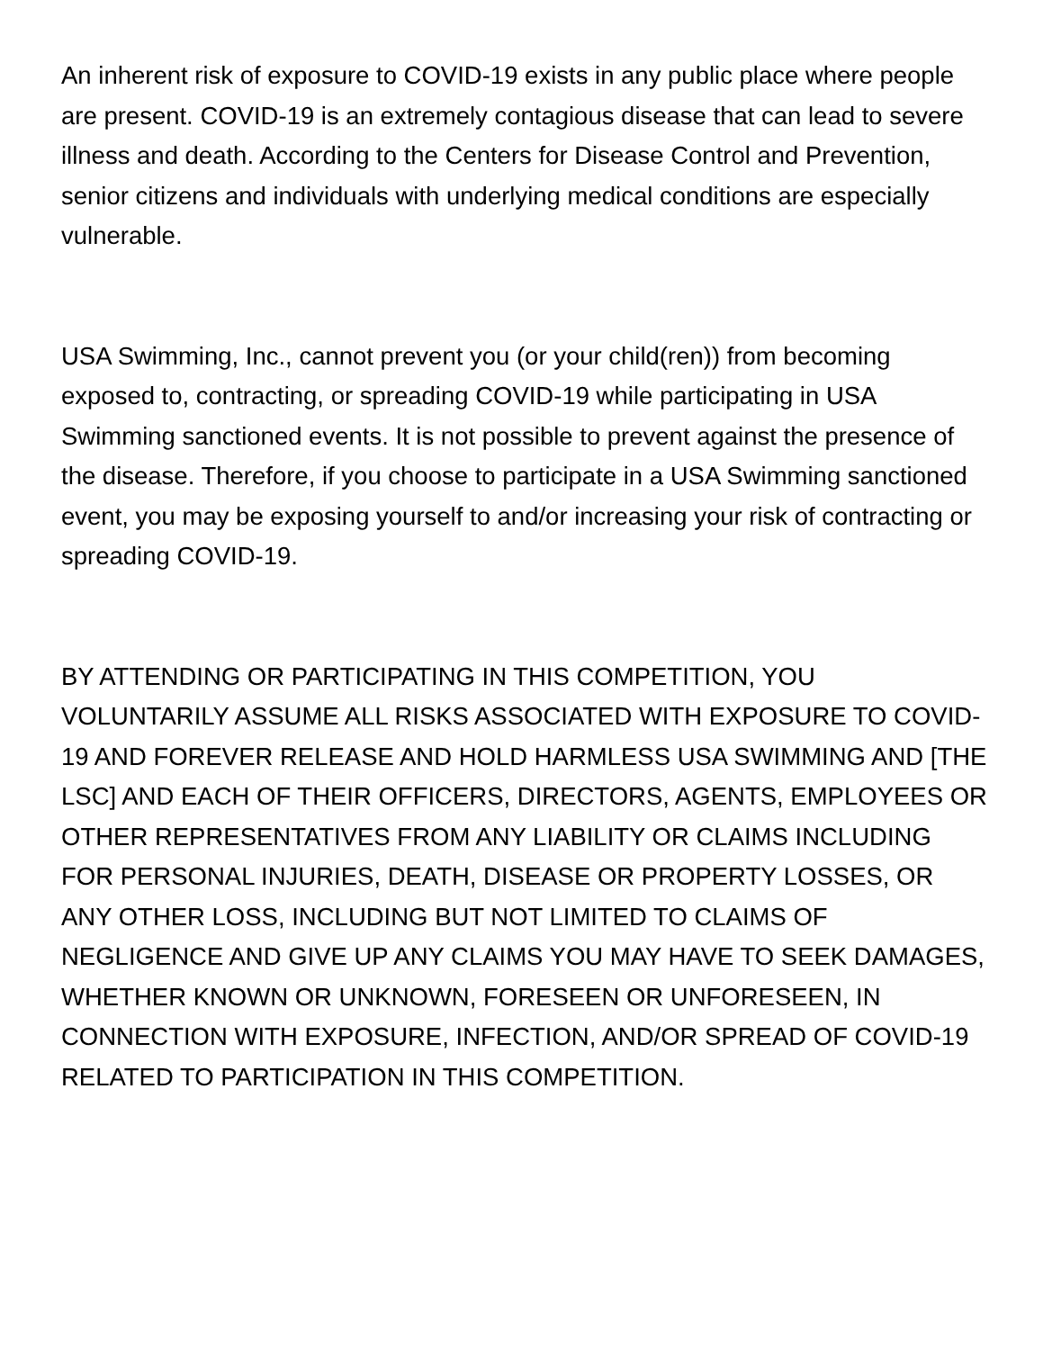An inherent risk of exposure to COVID-19 exists in any public place where people are present. COVID-19 is an extremely contagious disease that can lead to severe illness and death. According to the Centers for Disease Control and Prevention, senior citizens and individuals with underlying medical conditions are especially vulnerable.
USA Swimming, Inc., cannot prevent you (or your child(ren)) from becoming exposed to, contracting, or spreading COVID-19 while participating in USA Swimming sanctioned events. It is not possible to prevent against the presence of the disease. Therefore, if you choose to participate in a USA Swimming sanctioned event, you may be exposing yourself to and/or increasing your risk of contracting or spreading COVID-19.
BY ATTENDING OR PARTICIPATING IN THIS COMPETITION, YOU VOLUNTARILY ASSUME ALL RISKS ASSOCIATED WITH EXPOSURE TO COVID-19 AND FOREVER RELEASE AND HOLD HARMLESS USA SWIMMING AND [THE LSC] AND EACH OF THEIR OFFICERS, DIRECTORS, AGENTS, EMPLOYEES OR OTHER REPRESENTATIVES FROM ANY LIABILITY OR CLAIMS INCLUDING FOR PERSONAL INJURIES, DEATH, DISEASE OR PROPERTY LOSSES, OR ANY OTHER LOSS, INCLUDING BUT NOT LIMITED TO CLAIMS OF NEGLIGENCE AND GIVE UP ANY CLAIMS YOU MAY HAVE TO SEEK DAMAGES, WHETHER KNOWN OR UNKNOWN, FORESEEN OR UNFORESEEN, IN CONNECTION WITH EXPOSURE, INFECTION, AND/OR SPREAD OF COVID-19 RELATED TO PARTICIPATION IN THIS COMPETITION.